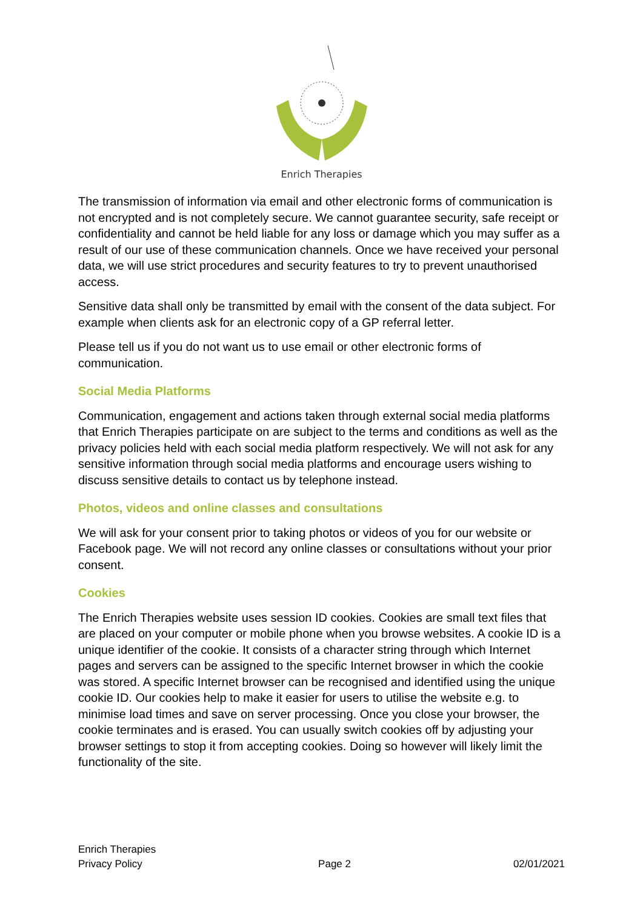Enrich Therapies
The transmission of information via email and other electronic forms of communication is not encrypted and is not completely secure. We cannot guarantee security, safe receipt or confidentiality and cannot be held liable for any loss or damage which you may suffer as a result of our use of these communication channels. Once we have received your personal data, we will use strict procedures and security features to try to prevent unauthorised access.
Sensitive data shall only be transmitted by email with the consent of the data subject. For example when clients ask for an electronic copy of a GP referral letter.
Please tell us if you do not want us to use email or other electronic forms of communication.
Social Media Platforms
Communication, engagement and actions taken through external social media platforms that Enrich Therapies participate on are subject to the terms and conditions as well as the privacy policies held with each social media platform respectively. We will not ask for any sensitive information through social media platforms and encourage users wishing to discuss sensitive details to contact us by telephone instead.
Photos, videos and online classes and consultations
We will ask for your consent prior to taking photos or videos of you for our website or Facebook page. We will not record any online classes or consultations without your prior consent.
Cookies
The Enrich Therapies website uses session ID cookies. Cookies are small text files that are placed on your computer or mobile phone when you browse websites. A cookie ID is a unique identifier of the cookie. It consists of a character string through which Internet pages and servers can be assigned to the specific Internet browser in which the cookie was stored. A specific Internet browser can be recognised and identified using the unique cookie ID. Our cookies help to make it easier for users to utilise the website e.g. to minimise load times and save on server processing. Once you close your browser, the cookie terminates and is erased. You can usually switch cookies off by adjusting your browser settings to stop it from accepting cookies. Doing so however will likely limit the functionality of the site.
Enrich Therapies
Privacy Policy
Page 2
02/01/2021